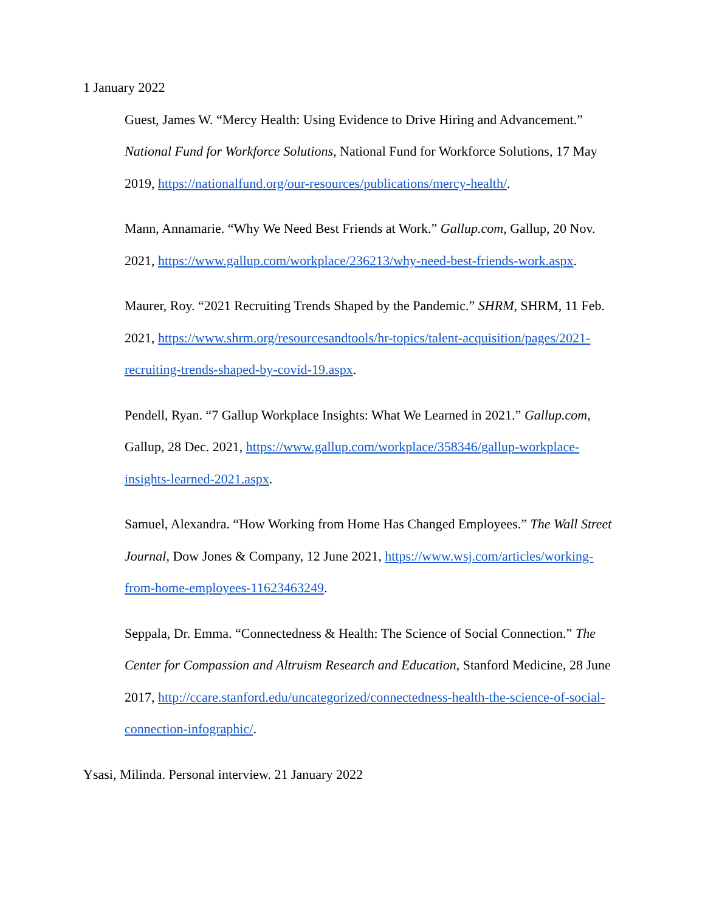1 January 2022
Guest, James W. “Mercy Health: Using Evidence to Drive Hiring and Advancement.” National Fund for Workforce Solutions, National Fund for Workforce Solutions, 17 May 2019, https://nationalfund.org/our-resources/publications/mercy-health/.
Mann, Annamarie. “Why We Need Best Friends at Work.” Gallup.com, Gallup, 20 Nov. 2021, https://www.gallup.com/workplace/236213/why-need-best-friends-work.aspx.
Maurer, Roy. “2021 Recruiting Trends Shaped by the Pandemic.” SHRM, SHRM, 11 Feb. 2021, https://www.shrm.org/resourcesandtools/hr-topics/talent-acquisition/pages/2021-recruiting-trends-shaped-by-covid-19.aspx.
Pendell, Ryan. “7 Gallup Workplace Insights: What We Learned in 2021.” Gallup.com, Gallup, 28 Dec. 2021, https://www.gallup.com/workplace/358346/gallup-workplace-insights-learned-2021.aspx.
Samuel, Alexandra. “How Working from Home Has Changed Employees.” The Wall Street Journal, Dow Jones & Company, 12 June 2021, https://www.wsj.com/articles/working-from-home-employees-11623463249.
Seppala, Dr. Emma. “Connectedness & Health: The Science of Social Connection.” The Center for Compassion and Altruism Research and Education, Stanford Medicine, 28 June 2017, http://ccare.stanford.edu/uncategorized/connectedness-health-the-science-of-social-connection-infographic/.
Ysasi, Milinda. Personal interview. 21 January 2022